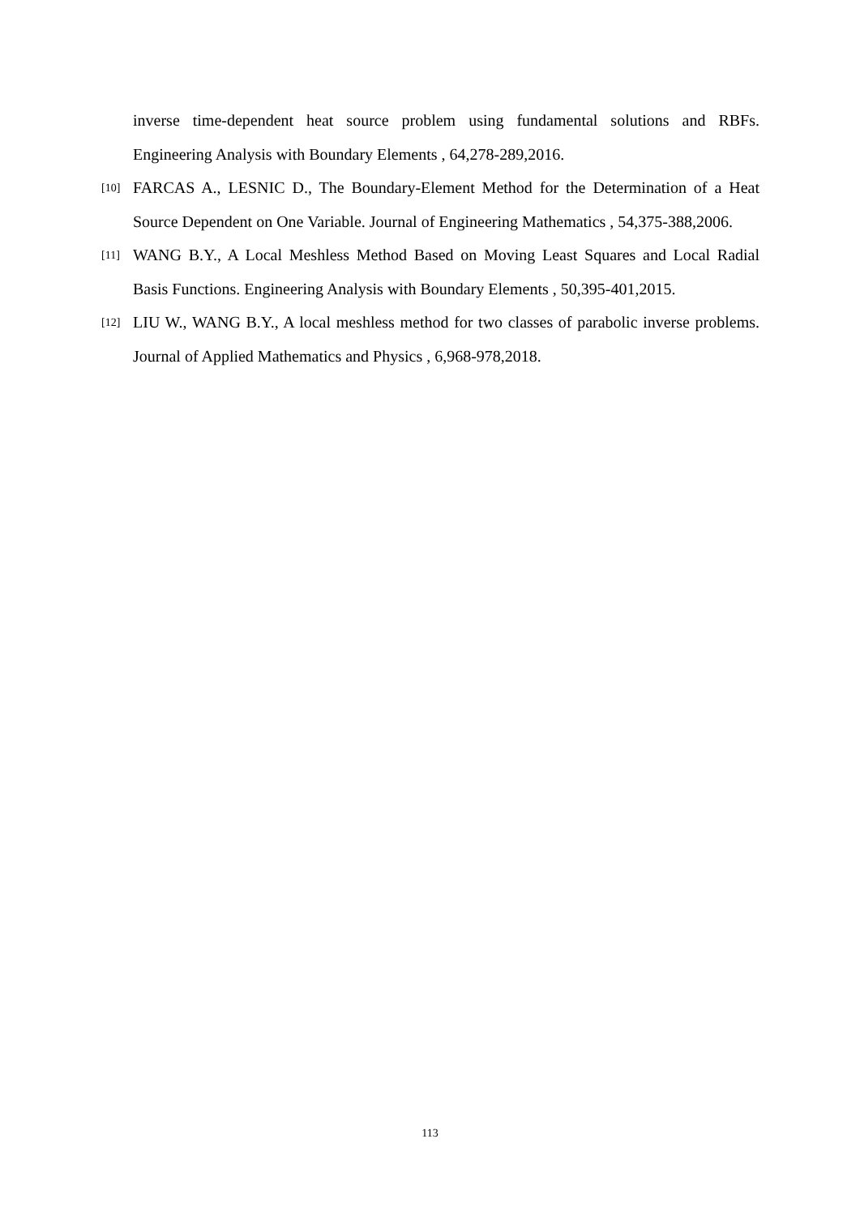inverse time-dependent heat source problem using fundamental solutions and RBFs. Engineering Analysis with Boundary Elements , 64,278-289,2016.
[10]
FARCAS A., LESNIC D., The Boundary-Element Method for the Determination of a Heat Source Dependent on One Variable. Journal of Engineering Mathematics , 54,375-388,2006.
[11]
WANG B.Y., A Local Meshless Method Based on Moving Least Squares and Local Radial Basis Functions. Engineering Analysis with Boundary Elements , 50,395-401,2015.
[12]
LIU W., WANG B.Y., A local meshless method for two classes of parabolic inverse problems. Journal of Applied Mathematics and Physics , 6,968-978,2018.
113